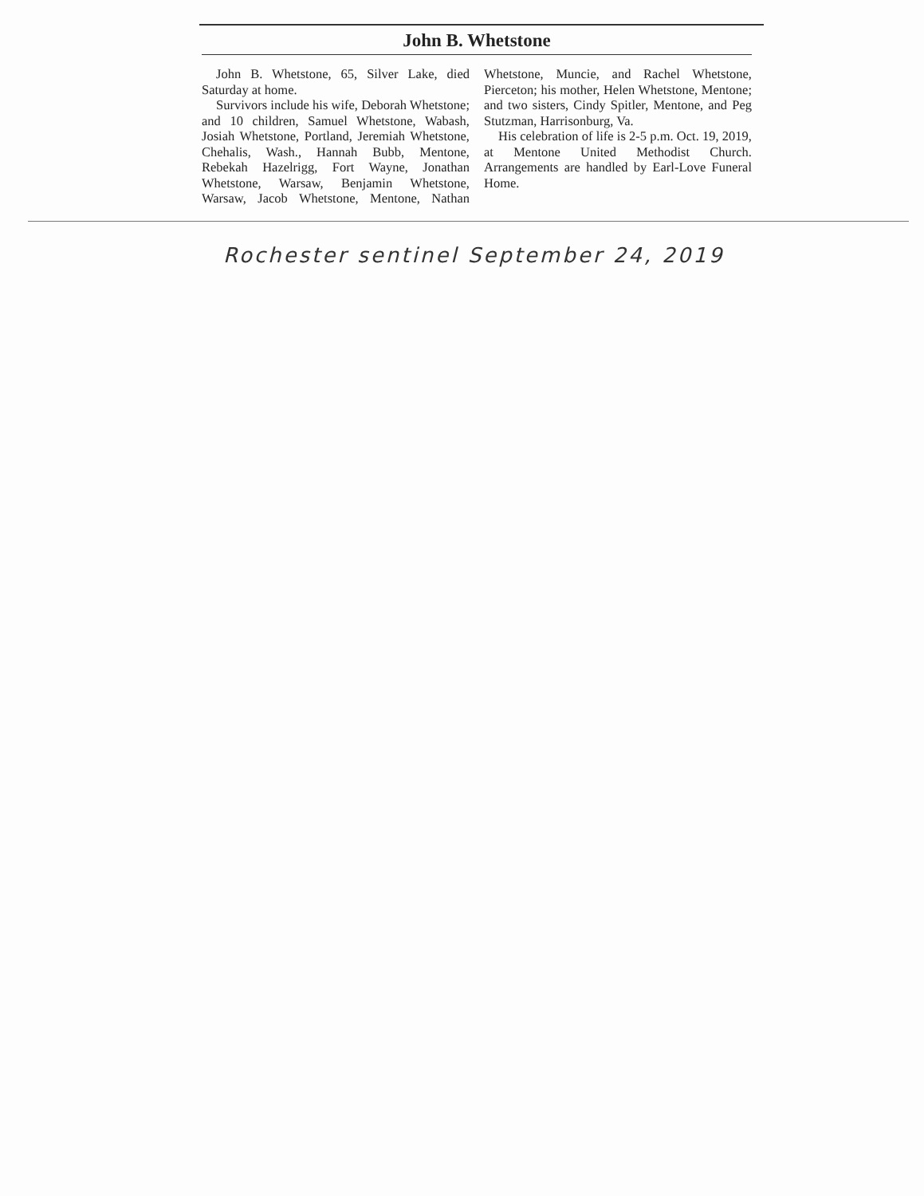John B. Whetstone
John B. Whetstone, 65, Silver Lake, died Saturday at home.
Survivors include his wife, Deborah Whetstone; and 10 children, Samuel Whetstone, Wabash, Josiah Whetstone, Portland, Jeremiah Whetstone, Chehalis, Wash., Hannah Bubb, Mentone, Rebekah Hazelrigg, Fort Wayne, Jonathan Whetstone, Warsaw, Benjamin Whetstone, Warsaw, Jacob Whetstone, Mentone, Nathan Whetstone, Muncie, and Rachel Whetstone, Pierceton; his mother, Helen Whetstone, Mentone; and two sisters, Cindy Spitler, Mentone, and Peg Stutzman, Harrisonburg, Va.
His celebration of life is 2-5 p.m. Oct. 19, 2019, at Mentone United Methodist Church. Arrangements are handled by Earl-Love Funeral Home.
Rochester sentinel September 24, 2019